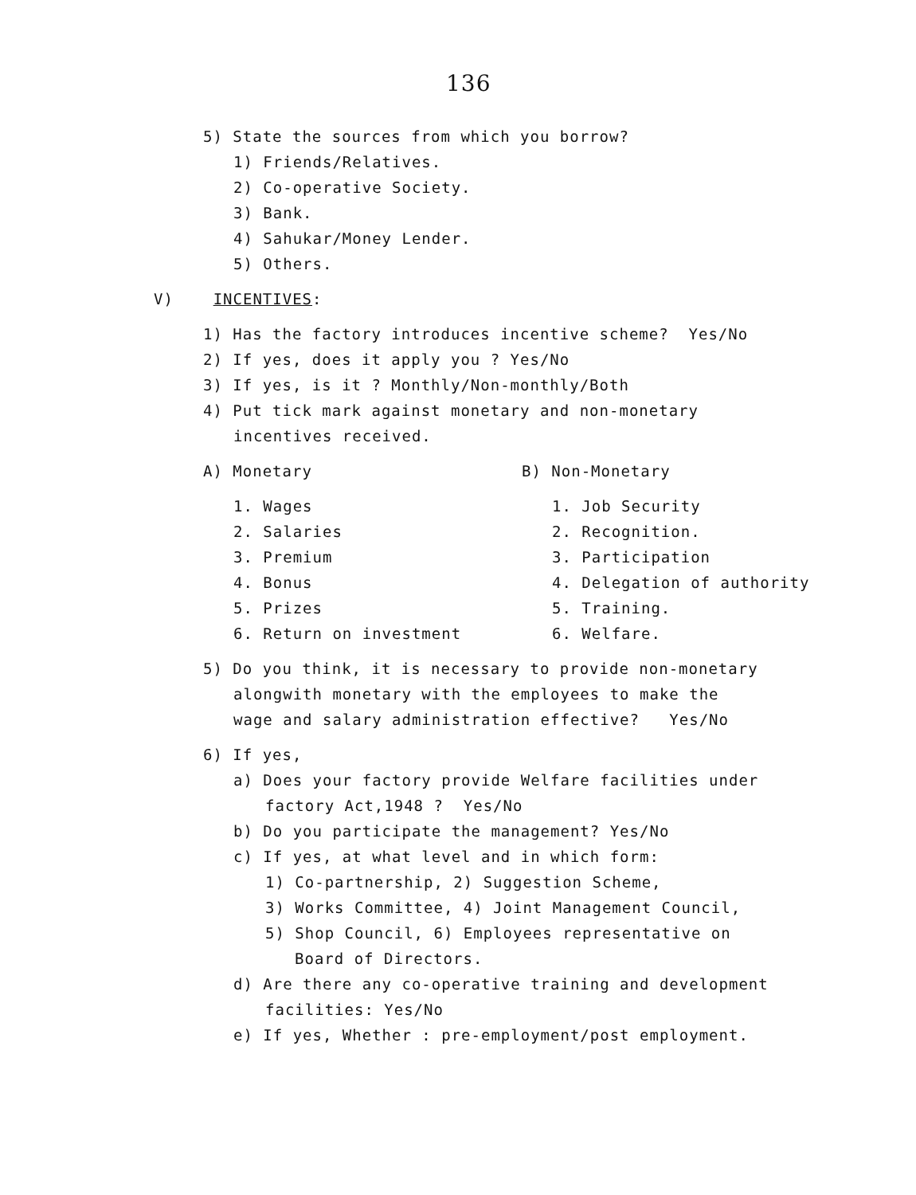136
5) State the sources from which you borrow?
1) Friends/Relatives.
2) Co-operative Society.
3) Bank.
4) Sahukar/Money Lender.
5) Others.
V) INCENTIVES:
1) Has the factory introduces incentive scheme? Yes/No
2) If yes, does it apply you ? Yes/No
3) If yes, is it ? Monthly/Non-monthly/Both
4) Put tick mark against monetary and non-monetary
incentives received.
A) Monetary B) Non-Monetary
1. Wages
2. Salaries
3. Premium
4. Bonus
5. Prizes
6. Return on investment
1. Job Security
2. Recognition.
3. Participation
4. Delegation of authority
5. Training.
6. Welfare.
5) Do you think, it is necessary to provide non-monetary
alongwith monetary with the employees to make the
wage and salary administration effective? Yes/No
6) If yes,
a) Does your factory provide Welfare facilities under
factory Act,1948 ? Yes/No
b) Do you participate the management? Yes/No
c) If yes, at what level and in which form:
1) Co-partnership, 2) Suggestion Scheme,
3) Works Committee, 4) Joint Management Council,
5) Shop Council, 6) Employees representative on
Board of Directors.
d) Are there any co-operative training and development
facilities: Yes/No
e) If yes, Whether : pre-employment/post employment.